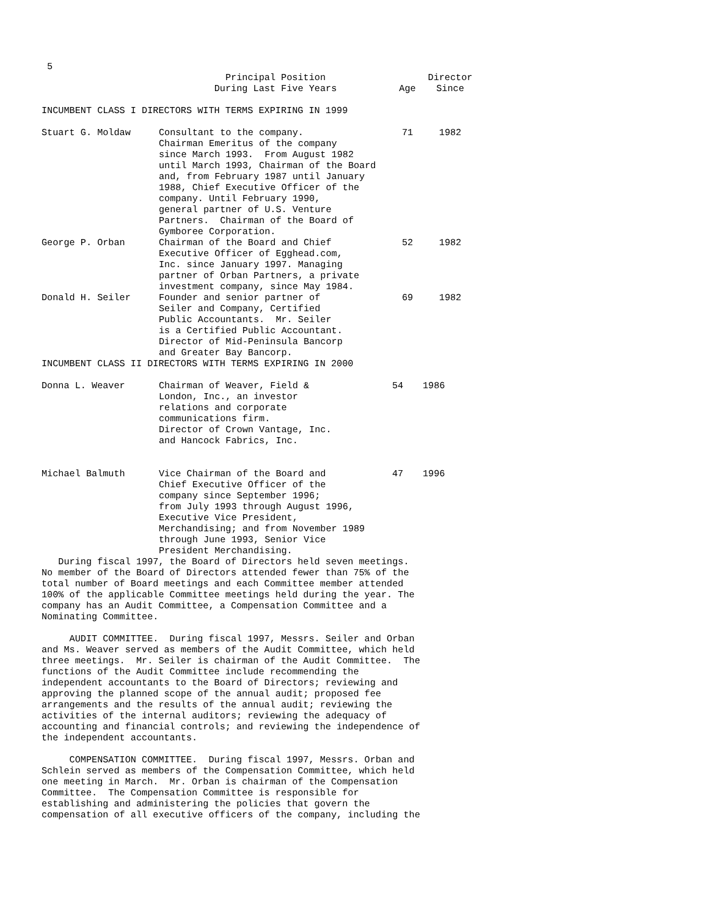5
| | Principal Position During Last Five Years | Age | Director Since |
| --- | --- | --- | --- |
| INCUMBENT CLASS I DIRECTORS WITH TERMS EXPIRING IN 1999 | | | |
| Stuart G. Moldaw | Consultant to the company. Chairman Emeritus of the company since March 1993. From August 1982 until March 1993, Chairman of the Board and, from February 1987 until January 1988, Chief Executive Officer of the company. Until February 1990, general partner of U.S. Venture Partners. Chairman of the Board of Gymboree Corporation. | 71 | 1982 |
| George P. Orban | Chairman of the Board and Chief Executive Officer of Egghead.com, Inc. since January 1997. Managing partner of Orban Partners, a private investment company, since May 1984. | 52 | 1982 |
| Donald H. Seiler | Founder and senior partner of Seiler and Company, Certified Public Accountants. Mr. Seiler is a Certified Public Accountant. Director of Mid-Peninsula Bancorp and Greater Bay Bancorp. | 69 | 1982 |
| INCUMBENT CLASS II DIRECTORS WITH TERMS EXPIRING IN 2000 | | | |
| Donna L. Weaver | Chairman of Weaver, Field & London, Inc., an investor relations and corporate communications firm. Director of Crown Vantage, Inc. and Hancock Fabrics, Inc. | 54 | 1986 |
| Michael Balmuth | Vice Chairman of the Board and Chief Executive Officer of the company since September 1996; from July 1993 through August 1996, Executive Vice President, Merchandising; and from November 1989 through June 1993, Senior Vice President Merchandising. | 47 | 1996 |
   During fiscal 1997, the Board of Directors held seven meetings.
No member of the Board of Directors attended fewer than 75% of the
total number of Board meetings and each Committee member attended
100% of the applicable Committee meetings held during the year. The
company has an Audit Committee, a Compensation Committee and a
Nominating Committee.

     AUDIT COMMITTEE.  During fiscal 1997, Messrs. Seiler and Orban
and Ms. Weaver served as members of the Audit Committee, which held
three meetings.  Mr. Seiler is chairman of the Audit Committee.  The
functions of the Audit Committee include recommending the
independent accountants to the Board of Directors; reviewing and
approving the planned scope of the annual audit; proposed fee
arrangements and the results of the annual audit; reviewing the
activities of the internal auditors; reviewing the adequacy of
accounting and financial controls; and reviewing the independence of
the independent accountants.

     COMPENSATION COMMITTEE.  During fiscal 1997, Messrs. Orban and
Schlein served as members of the Compensation Committee, which held
one meeting in March.  Mr. Orban is chairman of the Compensation
Committee.  The Compensation Committee is responsible for
establishing and administering the policies that govern the
compensation of all executive officers of the company, including the